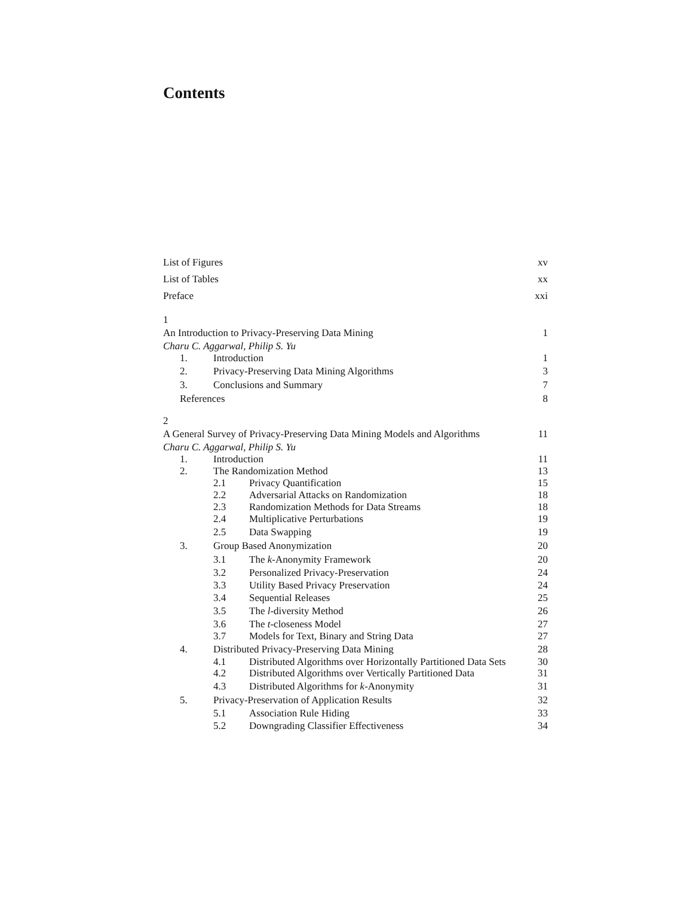Contents
List of Figures xv
List of Tables xx
Preface xxi
1
An Introduction to Privacy-Preserving Data Mining 1
Charu C. Aggarwal, Philip S. Yu
1. Introduction 1
2. Privacy-Preserving Data Mining Algorithms 3
3. Conclusions and Summary 7
References 8
2
A General Survey of Privacy-Preserving Data Mining Models and Algorithms 11
Charu C. Aggarwal, Philip S. Yu
1. Introduction 11
2. The Randomization Method 13
2.1 Privacy Quantification 15
2.2 Adversarial Attacks on Randomization 18
2.3 Randomization Methods for Data Streams 18
2.4 Multiplicative Perturbations 19
2.5 Data Swapping 19
3. Group Based Anonymization 20
3.1 The k-Anonymity Framework 20
3.2 Personalized Privacy-Preservation 24
3.3 Utility Based Privacy Preservation 24
3.4 Sequential Releases 25
3.5 The l-diversity Method 26
3.6 The t-closeness Model 27
3.7 Models for Text, Binary and String Data 27
4. Distributed Privacy-Preserving Data Mining 28
4.1 Distributed Algorithms over Horizontally Partitioned Data Sets 30
4.2 Distributed Algorithms over Vertically Partitioned Data 31
4.3 Distributed Algorithms for k-Anonymity 31
5. Privacy-Preservation of Application Results 32
5.1 Association Rule Hiding 33
5.2 Downgrading Classifier Effectiveness 34